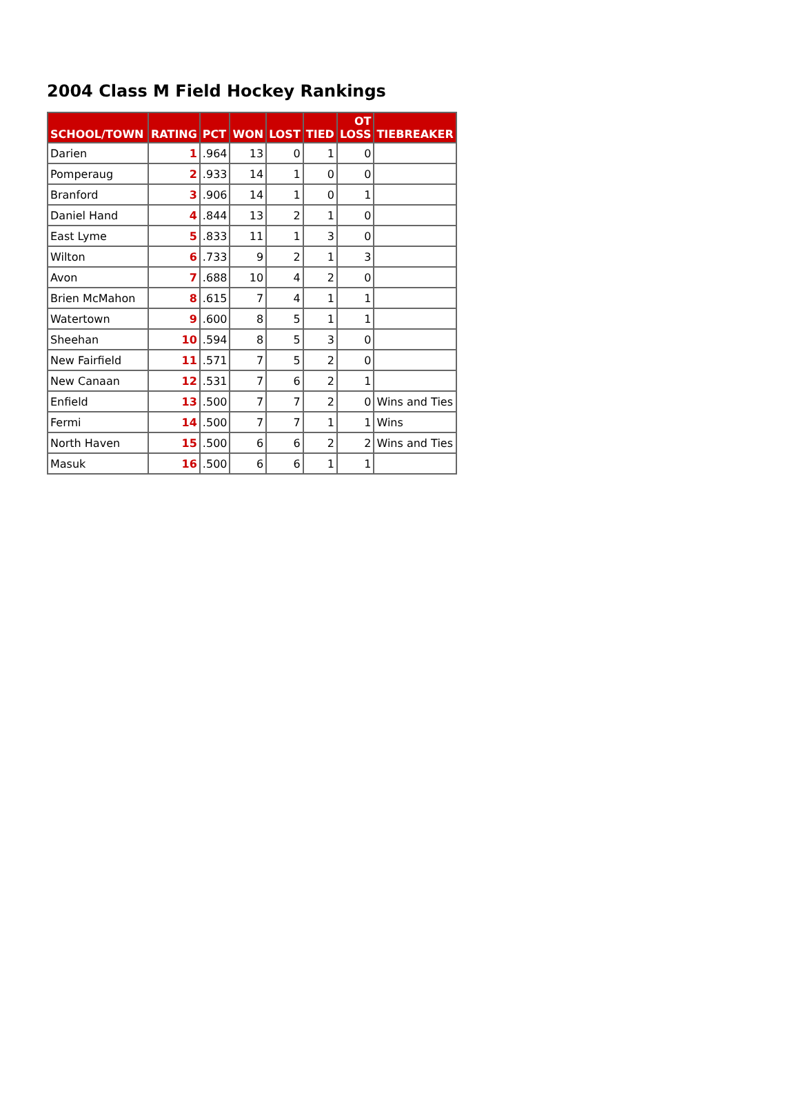2004 Class M Field Hockey Rankings
| SCHOOL/TOWN | RATING | PCT | WON | LOST | TIED | OT LOSS | TIEBREAKER |
| --- | --- | --- | --- | --- | --- | --- | --- |
| Darien | 1 | .964 | 13 | 0 | 1 | 0 | |
| Pomperaug | 2 | .933 | 14 | 1 | 0 | 0 | |
| Branford | 3 | .906 | 14 | 1 | 0 | 1 | |
| Daniel Hand | 4 | .844 | 13 | 2 | 1 | 0 | |
| East Lyme | 5 | .833 | 11 | 1 | 3 | 0 | |
| Wilton | 6 | .733 | 9 | 2 | 1 | 3 | |
| Avon | 7 | .688 | 10 | 4 | 2 | 0 | |
| Brien McMahon | 8 | .615 | 7 | 4 | 1 | 1 | |
| Watertown | 9 | .600 | 8 | 5 | 1 | 1 | |
| Sheehan | 10 | .594 | 8 | 5 | 3 | 0 | |
| New Fairfield | 11 | .571 | 7 | 5 | 2 | 0 | |
| New Canaan | 12 | .531 | 7 | 6 | 2 | 1 | |
| Enfield | 13 | .500 | 7 | 7 | 2 | 0 | Wins and Ties |
| Fermi | 14 | .500 | 7 | 7 | 1 | 1 | Wins |
| North Haven | 15 | .500 | 6 | 6 | 2 | 2 | Wins and Ties |
| Masuk | 16 | .500 | 6 | 6 | 1 | 1 | |